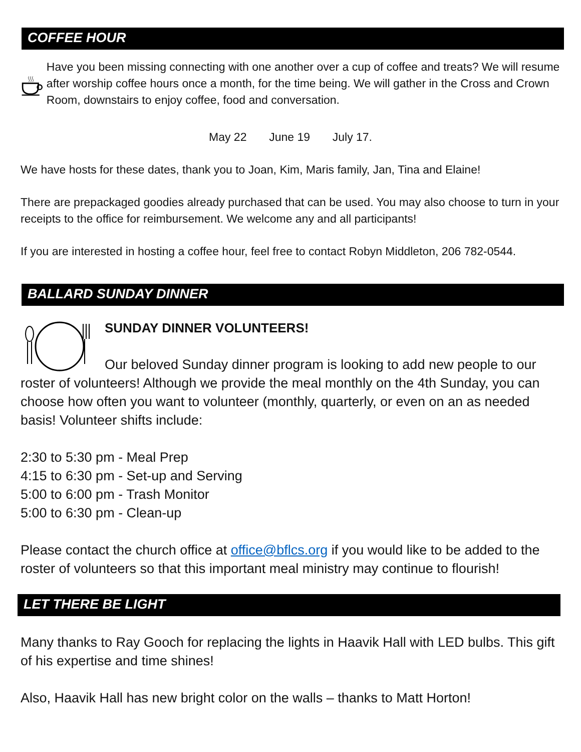COFFEE HOUR
Have you been missing connecting with one another over a cup of coffee and treats? We will resume after worship coffee hours once a month, for the time being. We will gather in the Cross and Crown Room, downstairs to enjoy coffee, food and conversation.
May 22 June 19 July 17.
We have hosts for these dates, thank you to Joan, Kim, Maris family, Jan, Tina and Elaine!
There are prepackaged goodies already purchased that can be used. You may also choose to turn in your receipts to the office for reimbursement. We welcome any and all participants!
If you are interested in hosting a coffee hour, feel free to contact Robyn Middleton, 206 782-0544.
BALLARD SUNDAY DINNER
SUNDAY DINNER VOLUNTEERS!
Our beloved Sunday dinner program is looking to add new people to our roster of volunteers! Although we provide the meal monthly on the 4th Sunday, you can choose how often you want to volunteer (monthly, quarterly, or even on an as needed basis! Volunteer shifts include:
2:30 to 5:30 pm - Meal Prep
4:15 to 6:30 pm - Set-up and Serving
5:00 to 6:00 pm - Trash Monitor
5:00 to 6:30 pm - Clean-up
Please contact the church office at office@bflcs.org if you would like to be added to the roster of volunteers so that this important meal ministry may continue to flourish!
LET THERE BE LIGHT
Many thanks to Ray Gooch for replacing the lights in Haavik Hall with LED bulbs. This gift of his expertise and time shines!
Also, Haavik Hall has new bright color on the walls – thanks to Matt Horton!